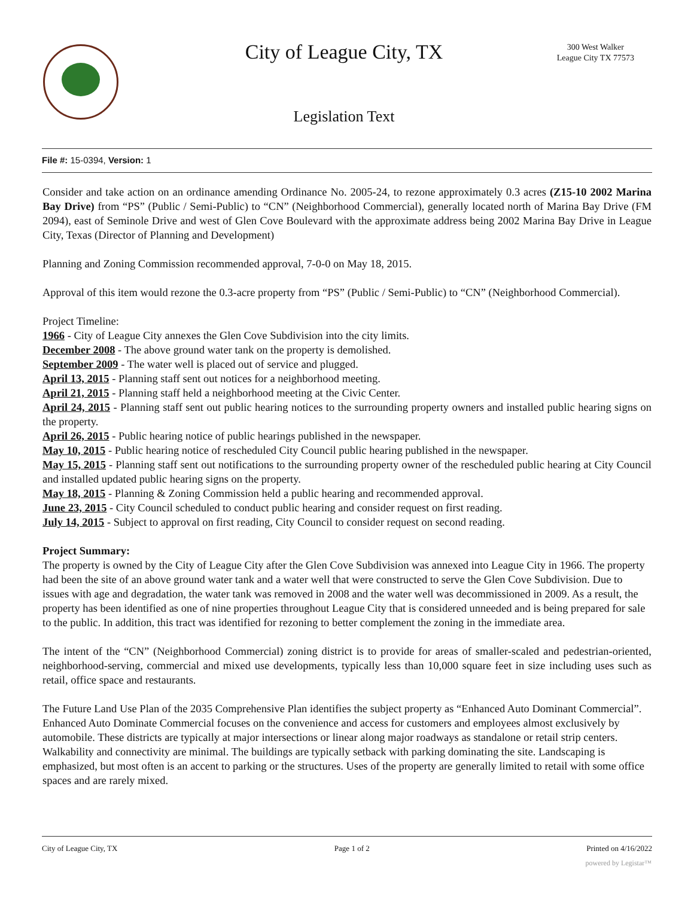City of League City, TX
300 West Walker
League City TX 77573
Legislation Text
File #: 15-0394, Version: 1
Consider and take action on an ordinance amending Ordinance No. 2005-24, to rezone approximately 0.3 acres (Z15-10 2002 Marina Bay Drive) from “PS” (Public / Semi-Public) to “CN” (Neighborhood Commercial), generally located north of Marina Bay Drive (FM 2094), east of Seminole Drive and west of Glen Cove Boulevard with the approximate address being 2002 Marina Bay Drive in League City, Texas (Director of Planning and Development)
Planning and Zoning Commission recommended approval, 7-0-0 on May 18, 2015.
Approval of this item would rezone the 0.3-acre property from “PS” (Public / Semi-Public) to “CN” (Neighborhood Commercial).
Project Timeline:
1966 - City of League City annexes the Glen Cove Subdivision into the city limits.
December 2008 - The above ground water tank on the property is demolished.
September 2009 - The water well is placed out of service and plugged.
April 13, 2015 - Planning staff sent out notices for a neighborhood meeting.
April 21, 2015 - Planning staff held a neighborhood meeting at the Civic Center.
April 24, 2015 - Planning staff sent out public hearing notices to the surrounding property owners and installed public hearing signs on the property.
April 26, 2015 - Public hearing notice of public hearings published in the newspaper.
May 10, 2015 - Public hearing notice of rescheduled City Council public hearing published in the newspaper.
May 15, 2015 - Planning staff sent out notifications to the surrounding property owner of the rescheduled public hearing at City Council and installed updated public hearing signs on the property.
May 18, 2015 - Planning & Zoning Commission held a public hearing and recommended approval.
June 23, 2015 - City Council scheduled to conduct public hearing and consider request on first reading.
July 14, 2015 - Subject to approval on first reading, City Council to consider request on second reading.
Project Summary:
The property is owned by the City of League City after the Glen Cove Subdivision was annexed into League City in 1966. The property had been the site of an above ground water tank and a water well that were constructed to serve the Glen Cove Subdivision. Due to issues with age and degradation, the water tank was removed in 2008 and the water well was decommissioned in 2009. As a result, the property has been identified as one of nine properties throughout League City that is considered unneeded and is being prepared for sale to the public. In addition, this tract was identified for rezoning to better complement the zoning in the immediate area.
The intent of the “CN” (Neighborhood Commercial) zoning district is to provide for areas of smaller-scaled and pedestrian-oriented, neighborhood-serving, commercial and mixed use developments, typically less than 10,000 square feet in size including uses such as retail, office space and restaurants.
The Future Land Use Plan of the 2035 Comprehensive Plan identifies the subject property as “Enhanced Auto Dominant Commercial”. Enhanced Auto Dominate Commercial focuses on the convenience and access for customers and employees almost exclusively by automobile. These districts are typically at major intersections or linear along major roadways as standalone or retail strip centers. Walkability and connectivity are minimal. The buildings are typically setback with parking dominating the site. Landscaping is emphasized, but most often is an accent to parking or the structures. Uses of the property are generally limited to retail with some office spaces and are rarely mixed.
City of League City, TX Page 1 of 2 Printed on 4/16/2022
powered by Legistar™